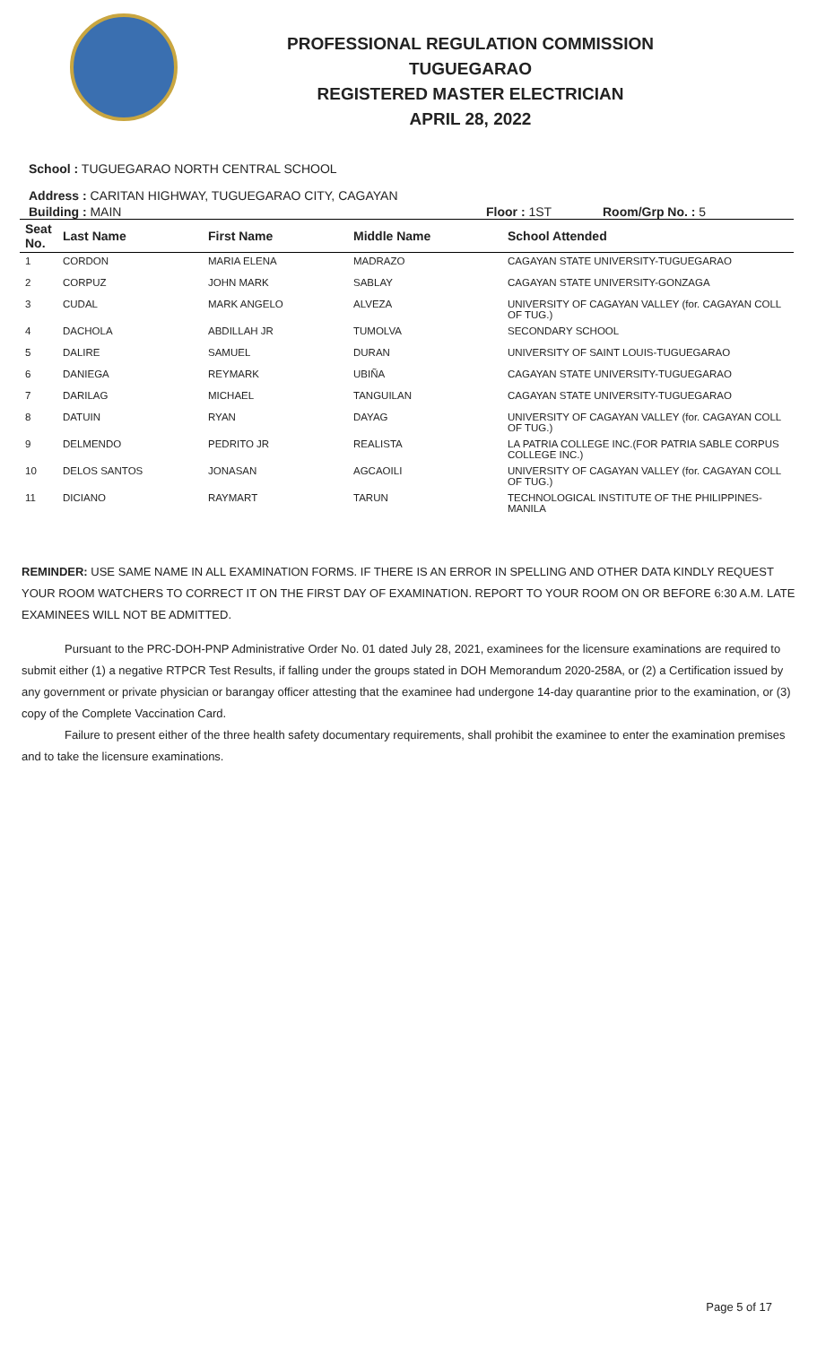PROFESSIONAL REGULATION COMMISSION
TUGUEGARAO
REGISTERED MASTER ELECTRICIAN
APRIL 28, 2022
School : TUGUEGARAO NORTH CENTRAL SCHOOL
Address : CARITAN HIGHWAY, TUGUEGARAO CITY, CAGAYAN
Building : MAIN Floor : 1ST Room/Grp No. : 5
| Seat No. | Last Name | First Name | Middle Name | School Attended |
| --- | --- | --- | --- | --- |
| 1 | CORDON | MARIA ELENA | MADRAZO | CAGAYAN STATE UNIVERSITY-TUGUEGARAO |
| 2 | CORPUZ | JOHN MARK | SABLAY | CAGAYAN STATE UNIVERSITY-GONZAGA |
| 3 | CUDAL | MARK ANGELO | ALVEZA | UNIVERSITY OF CAGAYAN VALLEY (for. CAGAYAN COLL OF TUG.) |
| 4 | DACHOLA | ABDILLAH JR | TUMOLVA | SECONDARY SCHOOL |
| 5 | DALIRE | SAMUEL | DURAN | UNIVERSITY OF SAINT LOUIS-TUGUEGARAO |
| 6 | DANIEGA | REYMARK | UBIÑA | CAGAYAN STATE UNIVERSITY-TUGUEGARAO |
| 7 | DARILAG | MICHAEL | TANGUILAN | CAGAYAN STATE UNIVERSITY-TUGUEGARAO |
| 8 | DATUIN | RYAN | DAYAG | UNIVERSITY OF CAGAYAN VALLEY (for. CAGAYAN COLL OF TUG.) |
| 9 | DELMENDO | PEDRITO JR | REALISTA | LA PATRIA COLLEGE INC.(FOR PATRIA SABLE CORPUS COLLEGE INC.) |
| 10 | DELOS SANTOS | JONASAN | AGCAOILI | UNIVERSITY OF CAGAYAN VALLEY (for. CAGAYAN COLL OF TUG.) |
| 11 | DICIANO | RAYMART | TARUN | TECHNOLOGICAL INSTITUTE OF THE PHILIPPINES-MANILA |
REMINDER: USE SAME NAME IN ALL EXAMINATION FORMS. IF THERE IS AN ERROR IN SPELLING AND OTHER DATA KINDLY REQUEST YOUR ROOM WATCHERS TO CORRECT IT ON THE FIRST DAY OF EXAMINATION. REPORT TO YOUR ROOM ON OR BEFORE 6:30 A.M. LATE EXAMINEES WILL NOT BE ADMITTED.
Pursuant to the PRC-DOH-PNP Administrative Order No. 01 dated July 28, 2021, examinees for the licensure examinations are required to submit either (1) a negative RTPCR Test Results, if falling under the groups stated in DOH Memorandum 2020-258A, or (2) a Certification issued by any government or private physician or barangay officer attesting that the examinee had undergone 14-day quarantine prior to the examination, or (3) copy of the Complete Vaccination Card.
Failure to present either of the three health safety documentary requirements, shall prohibit the examinee to enter the examination premises and to take the licensure examinations.
Page 5 of 17